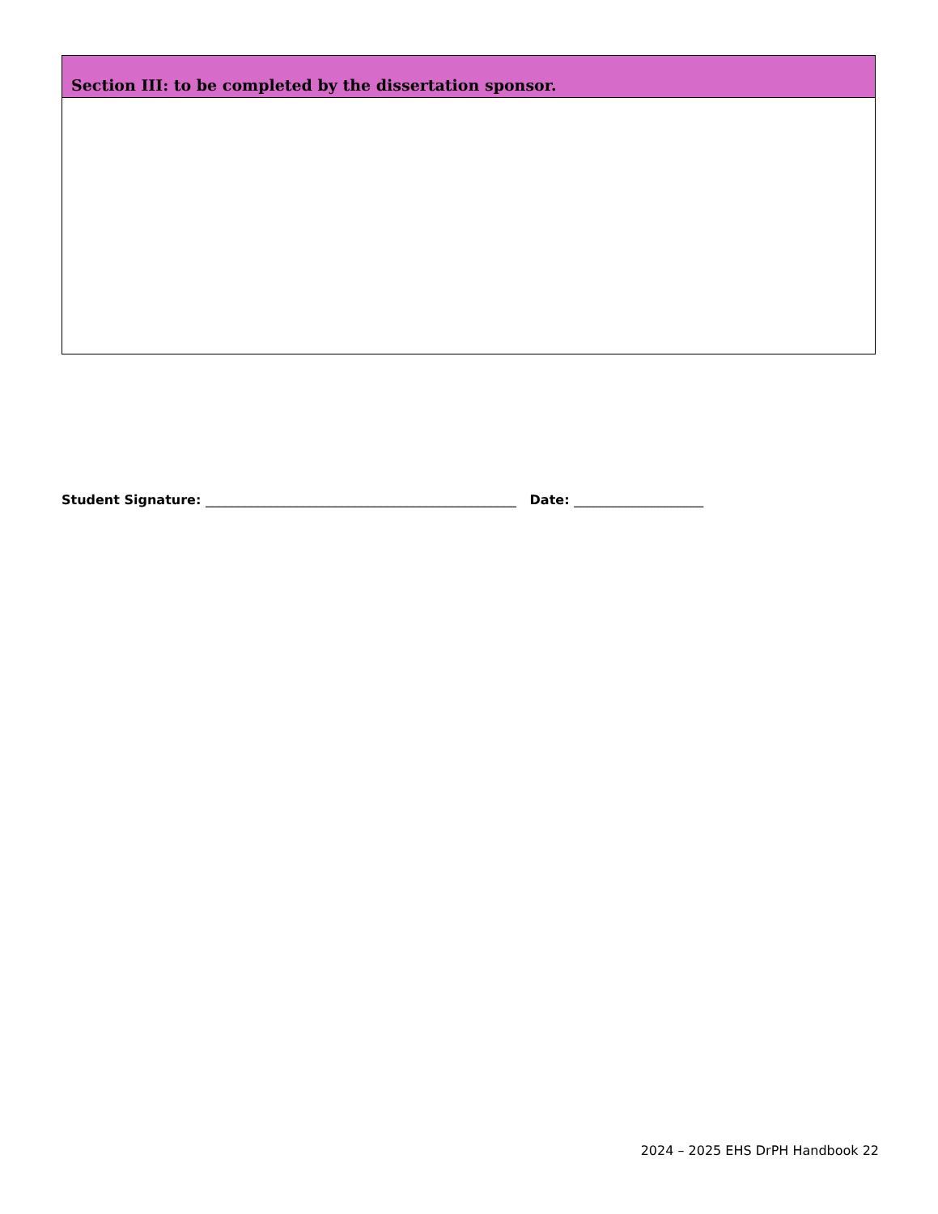Section III: to be completed by the dissertation sponsor.
Student Signature: ________________________________________________ Date: ____________________
2024 – 2025 EHS DrPH Handbook 22